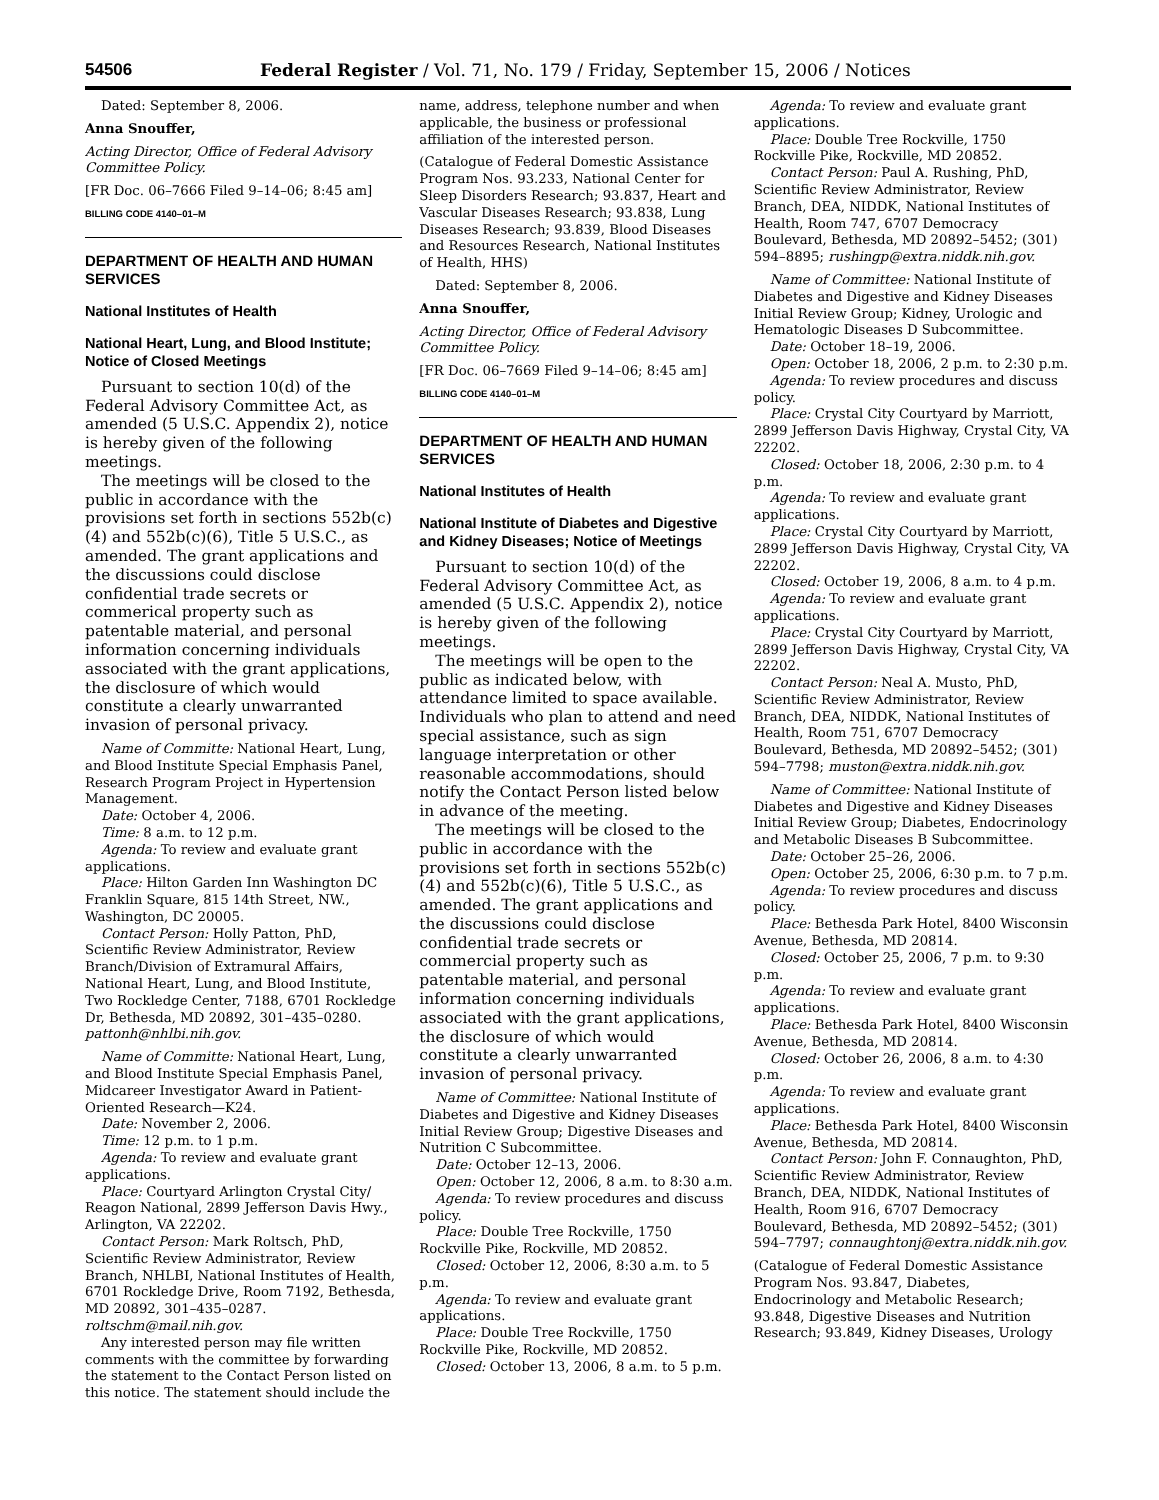54506 Federal Register / Vol. 71, No. 179 / Friday, September 15, 2006 / Notices
Dated: September 8, 2006.
Anna Snouffer,
Acting Director, Office of Federal Advisory Committee Policy.
[FR Doc. 06–7666 Filed 9–14–06; 8:45 am]
BILLING CODE 4140–01–M
DEPARTMENT OF HEALTH AND HUMAN SERVICES
National Institutes of Health
National Heart, Lung, and Blood Institute; Notice of Closed Meetings
Pursuant to section 10(d) of the Federal Advisory Committee Act, as amended (5 U.S.C. Appendix 2), notice is hereby given of the following meetings.
The meetings will be closed to the public in accordance with the provisions set forth in sections 552b(c)(4) and 552b(c)(6), Title 5 U.S.C., as amended. The grant applications and the discussions could disclose confidential trade secrets or commerical property such as patentable material, and personal information concerning individuals associated with the grant applications, the disclosure of which would constitute a clearly unwarranted invasion of personal privacy.
Name of Committe: National Heart, Lung, and Blood Institute Special Emphasis Panel, Research Program Project in Hypertension Management.
Date: October 4, 2006.
Time: 8 a.m. to 12 p.m.
Agenda: To review and evaluate grant applications.
Place: Hilton Garden Inn Washington DC Franklin Square, 815 14th Street, NW., Washington, DC 20005.
Contact Person: Holly Patton, PhD, Scientific Review Administrator, Review Branch/Division of Extramural Affairs, National Heart, Lung, and Blood Institute, Two Rockledge Center, 7188, 6701 Rockledge Dr, Bethesda, MD 20892, 301–435–0280. pattonh@nhlbi.nih.gov.
Name of Committe: National Heart, Lung, and Blood Institute Special Emphasis Panel, Midcareer Investigator Award in Patient-Oriented Research—K24.
Date: November 2, 2006.
Time: 12 p.m. to 1 p.m.
Agenda: To review and evaluate grant applications.
Place: Courtyard Arlington Crystal City/ Reagon National, 2899 Jefferson Davis Hwy., Arlington, VA 22202.
Contact Person: Mark Roltsch, PhD, Scientific Review Administrator, Review Branch, NHLBI, National Institutes of Health, 6701 Rockledge Drive, Room 7192, Bethesda, MD 20892, 301–435–0287. roltschm@mail.nih.gov.
Any interested person may file written comments with the committee by forwarding the statement to the Contact Person listed on this notice. The statement should include the
name, address, telephone number and when applicable, the business or professional affiliation of the interested person.
(Catalogue of Federal Domestic Assistance Program Nos. 93.233, National Center for Sleep Disorders Research; 93.837, Heart and Vascular Diseases Research; 93.838, Lung Diseases Research; 93.839, Blood Diseases and Resources Research, National Institutes of Health, HHS)
Dated: September 8, 2006.
Anna Snouffer,
Acting Director, Office of Federal Advisory Committee Policy.
[FR Doc. 06–7669 Filed 9–14–06; 8:45 am]
BILLING CODE 4140–01–M
DEPARTMENT OF HEALTH AND HUMAN SERVICES
National Institutes of Health
National Institute of Diabetes and Digestive and Kidney Diseases; Notice of Meetings
Pursuant to section 10(d) of the Federal Advisory Committee Act, as amended (5 U.S.C. Appendix 2), notice is hereby given of the following meetings.
The meetings will be open to the public as indicated below, with attendance limited to space available. Individuals who plan to attend and need special assistance, such as sign language interpretation or other reasonable accommodations, should notify the Contact Person listed below in advance of the meeting.
The meetings will be closed to the public in accordance with the provisions set forth in sections 552b(c)(4) and 552b(c)(6), Title 5 U.S.C., as amended. The grant applications and the discussions could disclose confidential trade secrets or commercial property such as patentable material, and personal information concerning individuals associated with the grant applications, the disclosure of which would constitute a clearly unwarranted invasion of personal privacy.
Name of Committee: National Institute of Diabetes and Digestive and Kidney Diseases Initial Review Group; Digestive Diseases and Nutrition C Subcommittee.
Date: October 12–13, 2006.
Open: October 12, 2006, 8 a.m. to 8:30 a.m.
Agenda: To review procedures and discuss policy.
Place: Double Tree Rockville, 1750 Rockville Pike, Rockville, MD 20852.
Closed: October 12, 2006, 8:30 a.m. to 5 p.m.
Agenda: To review and evaluate grant applications.
Place: Double Tree Rockville, 1750 Rockville Pike, Rockville, MD 20852.
Closed: October 13, 2006, 8 a.m. to 5 p.m.
Agenda: To review and evaluate grant applications.
Place: Double Tree Rockville, 1750 Rockville Pike, Rockville, MD 20852.
Contact Person: Paul A. Rushing, PhD, Scientific Review Administrator, Review Branch, DEA, NIDDK, National Institutes of Health, Room 747, 6707 Democracy Boulevard, Bethesda, MD 20892–5452; (301) 594–8895; rushingp@extra.niddk.nih.gov.
Name of Committee: National Institute of Diabetes and Digestive and Kidney Diseases Initial Review Group; Kidney, Urologic and Hematologic Diseases D Subcommittee.
Date: October 18–19, 2006.
Open: October 18, 2006, 2 p.m. to 2:30 p.m.
Agenda: To review procedures and discuss policy.
Place: Crystal City Courtyard by Marriott, 2899 Jefferson Davis Highway, Crystal City, VA 22202.
Closed: October 18, 2006, 2:30 p.m. to 4 p.m.
Agenda: To review and evaluate grant applications.
Place: Crystal City Courtyard by Marriott, 2899 Jefferson Davis Highway, Crystal City, VA 22202.
Closed: October 19, 2006, 8 a.m. to 4 p.m.
Agenda: To review and evaluate grant applications.
Place: Crystal City Courtyard by Marriott, 2899 Jefferson Davis Highway, Crystal City, VA 22202.
Contact Person: Neal A. Musto, PhD, Scientific Review Administrator, Review Branch, DEA, NIDDK, National Institutes of Health, Room 751, 6707 Democracy Boulevard, Bethesda, MD 20892–5452; (301) 594–7798; muston@extra.niddk.nih.gov.
Name of Committee: National Institute of Diabetes and Digestive and Kidney Diseases Initial Review Group; Diabetes, Endocrinology and Metabolic Diseases B Subcommittee.
Date: October 25–26, 2006.
Open: October 25, 2006, 6:30 p.m. to 7 p.m.
Agenda: To review procedures and discuss policy.
Place: Bethesda Park Hotel, 8400 Wisconsin Avenue, Bethesda, MD 20814.
Closed: October 25, 2006, 7 p.m. to 9:30 p.m.
Agenda: To review and evaluate grant applications.
Place: Bethesda Park Hotel, 8400 Wisconsin Avenue, Bethesda, MD 20814.
Closed: October 26, 2006, 8 a.m. to 4:30 p.m.
Agenda: To review and evaluate grant applications.
Place: Bethesda Park Hotel, 8400 Wisconsin Avenue, Bethesda, MD 20814.
Contact Person: John F. Connaughton, PhD, Scientific Review Administrator, Review Branch, DEA, NIDDK, National Institutes of Health, Room 916, 6707 Democracy Boulevard, Bethesda, MD 20892–5452; (301) 594–7797; connaughtonj@extra.niddk.nih.gov.
(Catalogue of Federal Domestic Assistance Program Nos. 93.847, Diabetes, Endocrinology and Metabolic Research; 93.848, Digestive Diseases and Nutrition Research; 93.849, Kidney Diseases, Urology